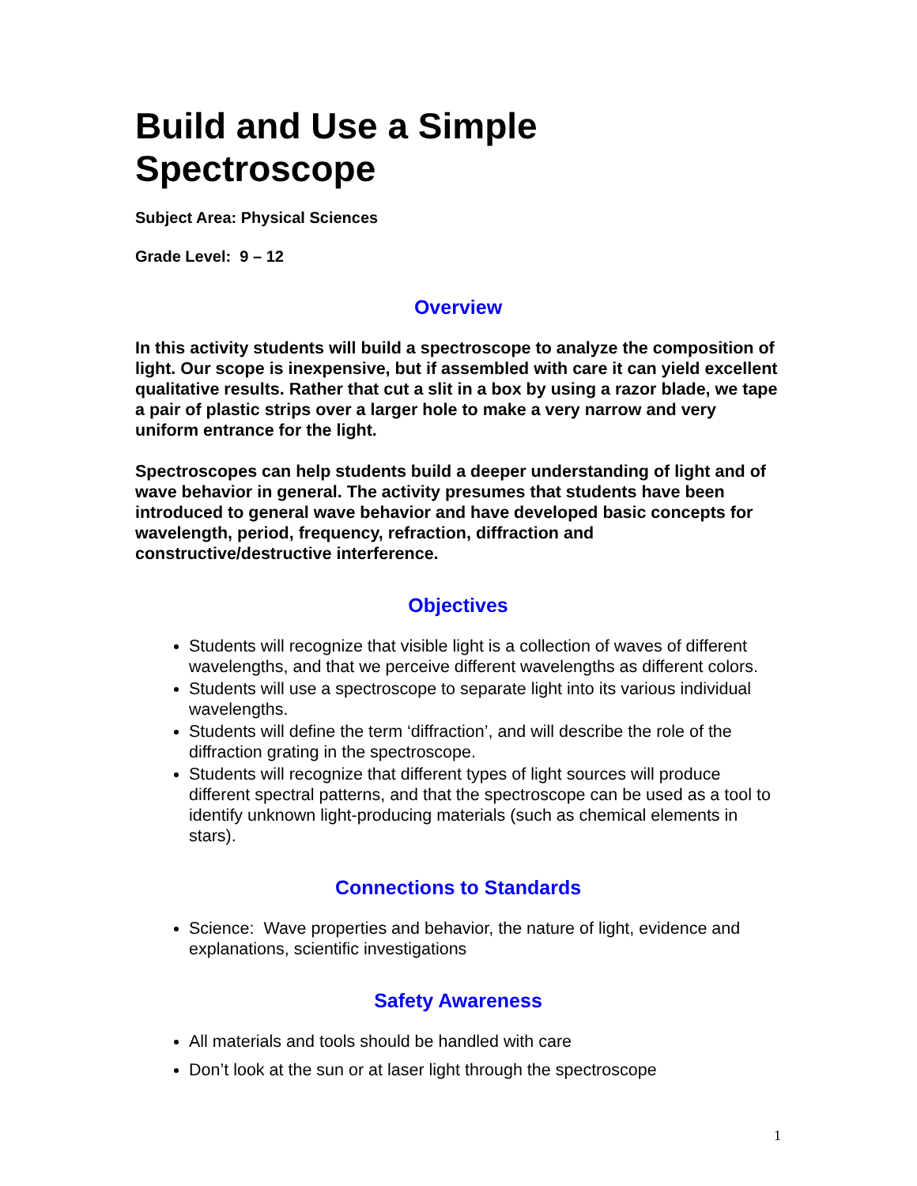Build and Use a Simple Spectroscope
Subject Area: Physical Sciences
Grade Level: 9 – 12
Overview
In this activity students will build a spectroscope to analyze the composition of light. Our scope is inexpensive, but if assembled with care it can yield excellent qualitative results. Rather that cut a slit in a box by using a razor blade, we tape a pair of plastic strips over a larger hole to make a very narrow and very uniform entrance for the light.
Spectroscopes can help students build a deeper understanding of light and of wave behavior in general. The activity presumes that students have been introduced to general wave behavior and have developed basic concepts for wavelength, period, frequency, refraction, diffraction and constructive/destructive interference.
Objectives
Students will recognize that visible light is a collection of waves of different wavelengths, and that we perceive different wavelengths as different colors.
Students will use a spectroscope to separate light into its various individual wavelengths.
Students will define the term ‘diffraction’, and will describe the role of the diffraction grating in the spectroscope.
Students will recognize that different types of light sources will produce different spectral patterns, and that the spectroscope can be used as a tool to identify unknown light-producing materials (such as chemical elements in stars).
Connections to Standards
Science: Wave properties and behavior, the nature of light, evidence and explanations, scientific investigations
Safety Awareness
All materials and tools should be handled with care
Don’t look at the sun or at laser light through the spectroscope
1